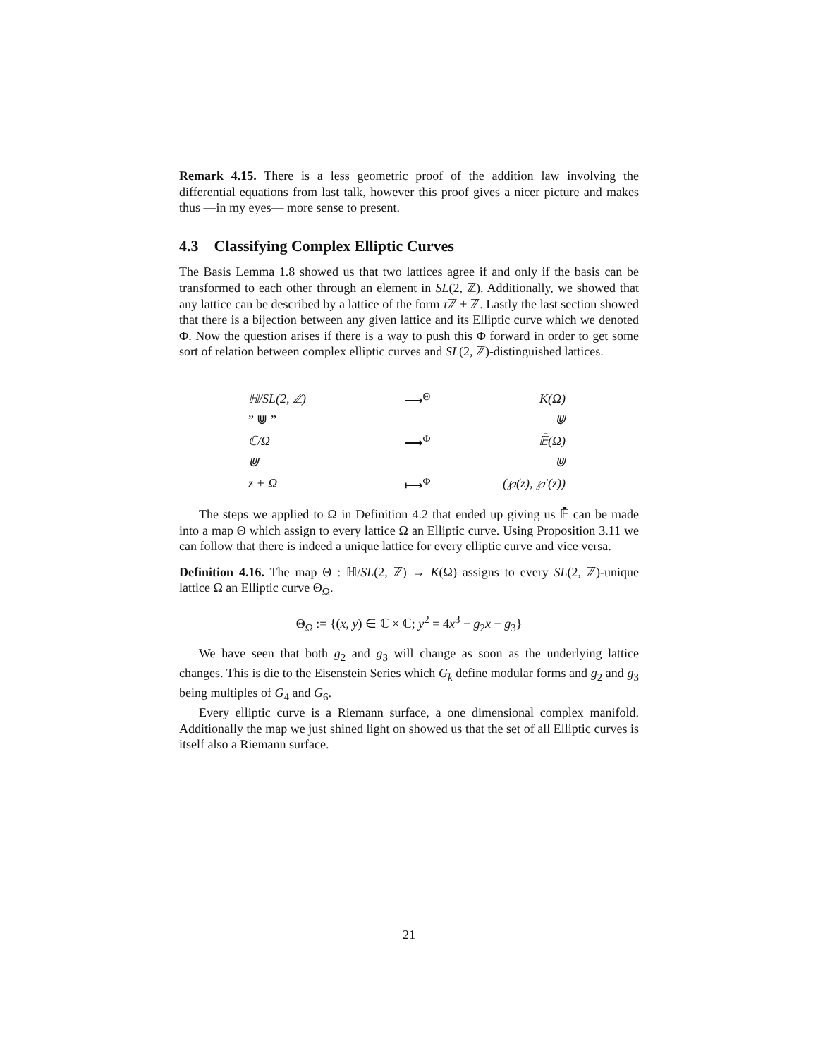Remark 4.15. There is a less geometric proof of the addition law involving the differential equations from last talk, however this proof gives a nicer picture and makes thus —in my eyes— more sense to present.
4.3 Classifying Complex Elliptic Curves
The Basis Lemma 1.8 showed us that two lattices agree if and only if the basis can be transformed to each other through an element in SL(2, ℤ). Additionally, we showed that any lattice can be described by a lattice of the form τ ℤ + ℤ. Lastly the last section showed that there is a bijection between any given lattice and its Elliptic curve which we denoted Φ. Now the question arises if there is a way to push this Φ forward in order to get some sort of relation between complex elliptic curves and SL(2, ℤ)-distinguished lattices.
| ℍ/ SL (2, ℤ) | ⟶<sup>Θ</sup> | K (Ω) |
| ” ⋓ ” | | ⋓ |
| ℂ/Ω | ⟶<sup>Φ</sup> | 𝔼̄(Ω) |
| ⋓ | | ⋓ |
| z + Ω | ⟼<sup>Φ</sup> | (℘( z ), ℘′( z )) |
The steps we applied to Ω in Definition 4.2 that ended up giving us 𝔼̄ can be made into a map Θ which assign to every lattice Ω an Elliptic curve. Using Proposition 3.11 we can follow that there is indeed a unique lattice for every elliptic curve and vice versa.
Definition 4.16. The map Θ : ℍ/SL(2, ℤ) → K(Ω) assigns to every SL(2, ℤ)-unique lattice Ω an Elliptic curve Θ<sub>Ω</sub>.
Θ<sub>Ω</sub> := {(x, y) ∈ ℂ × ℂ; y<sup>2</sup> = 4x<sup>3</sup> − g<sub>2</sub>x − g<sub>3</sub>}
We have seen that both g<sub>2</sub> and g<sub>3</sub> will change as soon as the underlying lattice changes. This is die to the Eisenstein Series which G<sub>k</sub> define modular forms and g<sub>2</sub> and g<sub>3</sub> being multiples of G<sub>4</sub> and G<sub>6</sub>.
Every elliptic curve is a Riemann surface, a one dimensional complex manifold. Additionally the map we just shined light on showed us that the set of all Elliptic curves is itself also a Riemann surface.
21